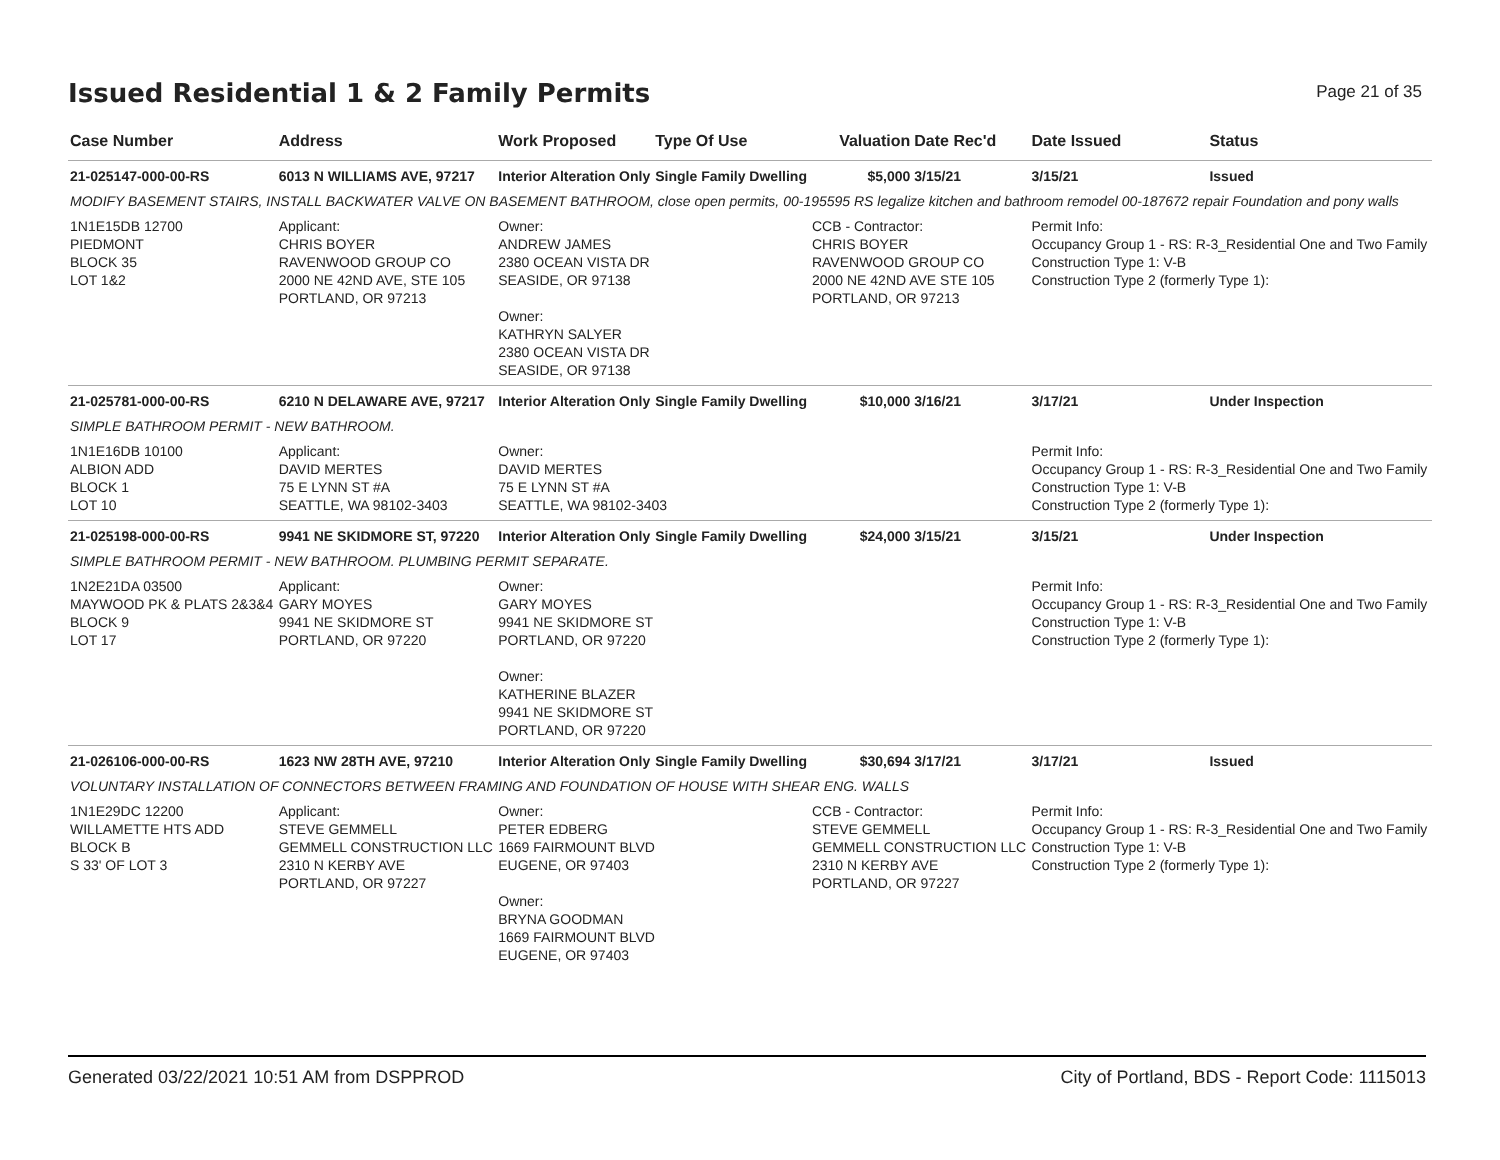Issued Residential 1 & 2 Family Permits
Page 21 of 35
| Case Number | Address | Work Proposed | Type Of Use | Valuation | Date Rec'd | Date Issued | Status |
| --- | --- | --- | --- | --- | --- | --- | --- |
| 21-025147-000-00-RS | 6013 N WILLIAMS AVE, 97217 | Interior Alteration Only | Single Family Dwelling | $5,000 | 3/15/21 | 3/15/21 | Issued |
| MODIFY BASEMENT STAIRS, INSTALL BACKWATER VALVE ON BASEMENT BATHROOM, close open permits, 00-195595 RS legalize kitchen and bathroom remodel 00-187672 repair Foundation and pony walls | | | | | | | |
| 1N1E15DB 12700 PIEDMONT BLOCK 35 LOT 1&2 | Applicant: CHRIS BOYER RAVENWOOD GROUP CO 2000 NE 42ND AVE, STE 105 PORTLAND, OR 97213 | Owner: ANDREW JAMES 2380 OCEAN VISTA DR SEASIDE, OR 97138 Owner: KATHRYN SALYER 2380 OCEAN VISTA DR SEASIDE, OR 97138 | | CCB - Contractor: CHRIS BOYER RAVENWOOD GROUP CO 2000 NE 42ND AVE STE 105 PORTLAND, OR 97213 | | Permit Info: Occupancy Group 1 - RS: R-3_Residential One and Two Family Construction Type 1: V-B Construction Type 2 (formerly Type 1): | |
| 21-025781-000-00-RS | 6210 N DELAWARE AVE, 97217 | Interior Alteration Only | Single Family Dwelling | $10,000 | 3/16/21 | 3/17/21 | Under Inspection |
| SIMPLE BATHROOM PERMIT - NEW BATHROOM. | | | | | | | |
| 1N1E16DB 10100 ALBION ADD BLOCK 1 LOT 10 | Applicant: DAVID MERTES 75 E LYNN ST #A SEATTLE, WA 98102-3403 | Owner: DAVID MERTES 75 E LYNN ST #A SEATTLE, WA 98102-3403 | | | | Permit Info: Occupancy Group 1 - RS: R-3_Residential One and Two Family Construction Type 1: V-B Construction Type 2 (formerly Type 1): | |
| 21-025198-000-00-RS | 9941 NE SKIDMORE ST, 97220 | Interior Alteration Only | Single Family Dwelling | $24,000 | 3/15/21 | 3/15/21 | Under Inspection |
| SIMPLE BATHROOM PERMIT - NEW BATHROOM. PLUMBING PERMIT SEPARATE. | | | | | | | |
| 1N2E21DA 03500 MAYWOOD PK & PLATS 2&3&4 BLOCK 9 LOT 17 | Applicant: GARY MOYES 9941 NE SKIDMORE ST PORTLAND, OR 97220 | Owner: GARY MOYES 9941 NE SKIDMORE ST PORTLAND, OR 97220 Owner: KATHERINE BLAZER 9941 NE SKIDMORE ST PORTLAND, OR 97220 | | | | Permit Info: Occupancy Group 1 - RS: R-3_Residential One and Two Family Construction Type 1: V-B Construction Type 2 (formerly Type 1): | |
| 21-026106-000-00-RS | 1623 NW 28TH AVE, 97210 | Interior Alteration Only | Single Family Dwelling | $30,694 | 3/17/21 | 3/17/21 | Issued |
| VOLUNTARY INSTALLATION OF CONNECTORS BETWEEN FRAMING AND FOUNDATION OF HOUSE WITH SHEAR ENG. WALLS | | | | | | | |
| 1N1E29DC 12200 WILLAMETTE HTS ADD BLOCK B S 33' OF LOT 3 | Applicant: STEVE GEMMELL GEMMELL CONSTRUCTION LLC 2310 N KERBY AVE PORTLAND, OR 97227 | Owner: PETER EDBERG 1669 FAIRMOUNT BLVD EUGENE, OR 97403 Owner: BRYNA GOODMAN 1669 FAIRMOUNT BLVD EUGENE, OR 97403 | | CCB - Contractor: STEVE GEMMELL GEMMELL CONSTRUCTION LLC 2310 N KERBY AVE PORTLAND, OR 97227 | | Permit Info: Occupancy Group 1 - RS: R-3_Residential One and Two Family Construction Type 1: V-B Construction Type 2 (formerly Type 1): | |
Generated 03/22/2021 10:51 AM from DSPPROD City of Portland, BDS - Report Code: 1115013